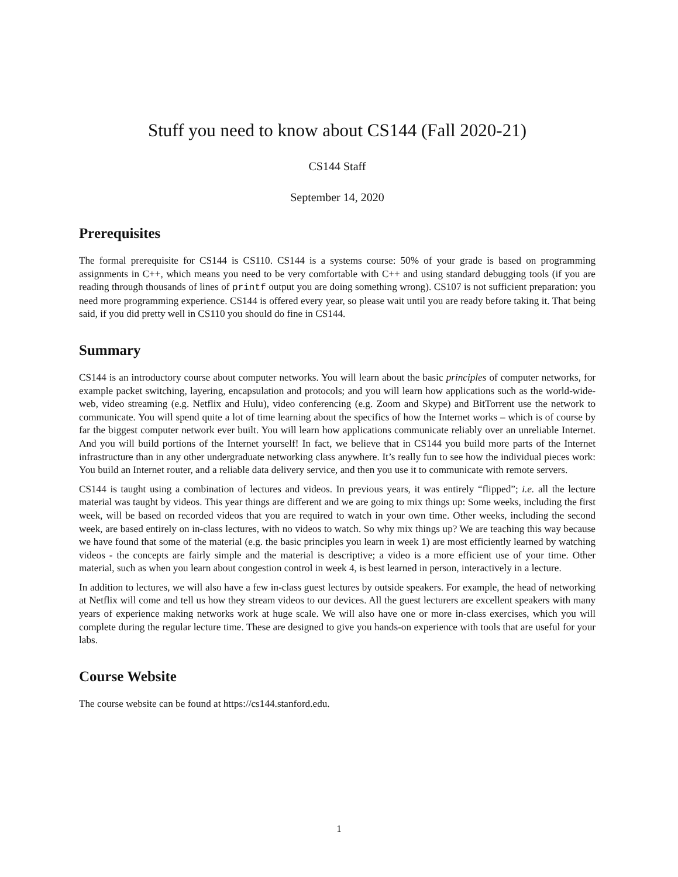Stuff you need to know about CS144 (Fall 2020-21)
CS144 Staff
September 14, 2020
Prerequisites
The formal prerequisite for CS144 is CS110. CS144 is a systems course: 50% of your grade is based on programming assignments in C++, which means you need to be very comfortable with C++ and using standard debugging tools (if you are reading through thousands of lines of printf output you are doing something wrong). CS107 is not sufficient preparation: you need more programming experience. CS144 is offered every year, so please wait until you are ready before taking it. That being said, if you did pretty well in CS110 you should do fine in CS144.
Summary
CS144 is an introductory course about computer networks. You will learn about the basic principles of computer networks, for example packet switching, layering, encapsulation and protocols; and you will learn how applications such as the world-wide-web, video streaming (e.g. Netflix and Hulu), video conferencing (e.g. Zoom and Skype) and BitTorrent use the network to communicate. You will spend quite a lot of time learning about the specifics of how the Internet works – which is of course by far the biggest computer network ever built. You will learn how applications communicate reliably over an unreliable Internet. And you will build portions of the Internet yourself! In fact, we believe that in CS144 you build more parts of the Internet infrastructure than in any other undergraduate networking class anywhere. It’s really fun to see how the individual pieces work: You build an Internet router, and a reliable data delivery service, and then you use it to communicate with remote servers.
CS144 is taught using a combination of lectures and videos. In previous years, it was entirely “flipped”; i.e. all the lecture material was taught by videos. This year things are different and we are going to mix things up: Some weeks, including the first week, will be based on recorded videos that you are required to watch in your own time. Other weeks, including the second week, are based entirely on in-class lectures, with no videos to watch. So why mix things up? We are teaching this way because we have found that some of the material (e.g. the basic principles you learn in week 1) are most efficiently learned by watching videos - the concepts are fairly simple and the material is descriptive; a video is a more efficient use of your time. Other material, such as when you learn about congestion control in week 4, is best learned in person, interactively in a lecture.
In addition to lectures, we will also have a few in-class guest lectures by outside speakers. For example, the head of networking at Netflix will come and tell us how they stream videos to our devices. All the guest lecturers are excellent speakers with many years of experience making networks work at huge scale. We will also have one or more in-class exercises, which you will complete during the regular lecture time. These are designed to give you hands-on experience with tools that are useful for your labs.
Course Website
The course website can be found at https://cs144.stanford.edu.
1